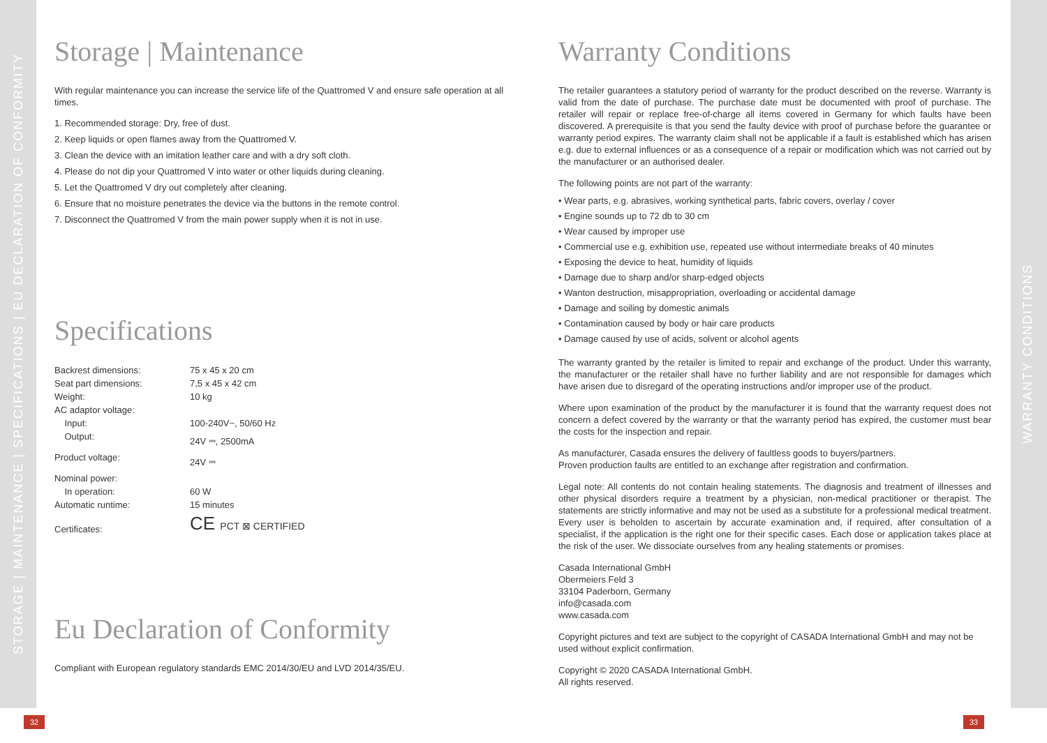STORAGE | MAINTENANCE | SPECIFICATIONS | EU DECLARATION OF CONFORMITY
Storage | Maintenance
With regular maintenance you can increase the service life of the Quattromed V and ensure safe operation at all times.
1. Recommended storage: Dry, free of dust.
2. Keep liquids or open flames away from the Quattromed V.
3. Clean the device with an imitation leather care and with a dry soft cloth.
4. Please do not dip your Quattromed V into water or other liquids during cleaning.
5. Let the Quattromed V dry out completely after cleaning.
6. Ensure that no moisture penetrates the device via the buttons in the remote control.
7. Disconnect the Quattromed V from the main power supply when it is not in use.
Specifications
| Backrest dimensions: | 75 x 45 x 20 cm |
| Seat part dimensions: | 7,5 x 45 x 42 cm |
| Weight: | 10 kg |
| AC adaptor voltage: | |
| Input: | 100-240V~, 50/60 Hz |
| Output: | 24V ⎓, 2500mA |
| Product voltage: | 24V ⎓ |
| Nominal power: | |
| In operation: | 60 W |
| Automatic runtime: | 15 minutes |
| Certificates: | CE PCT ⊠ CERTIFIED |
Eu Declaration of Conformity
Compliant with European regulatory standards EMC 2014/30/EU and LVD 2014/35/EU.
32
Warranty Conditions
The retailer guarantees a statutory period of warranty for the product described on the reverse. Warranty is valid from the date of purchase. The purchase date must be documented with proof of purchase. The retailer will repair or replace free-of-charge all items covered in Germany for which faults have been discovered. A prerequisite is that you send the faulty device with proof of purchase before the guarantee or warranty period expires. The warranty claim shall not be applicable if a fault is established which has arisen e.g. due to external influences or as a consequence of a repair or modification which was not carried out by the manufacturer or an authorised dealer.
The following points are not part of the warranty:
• Wear parts, e.g. abrasives, working synthetical parts, fabric covers, overlay / cover
• Engine sounds up to 72 db to 30 cm
• Wear caused by improper use
• Commercial use e.g. exhibition use, repeated use without intermediate breaks of 40 minutes
• Exposing the device to heat, humidity of liquids
• Damage due to sharp and/or sharp-edged objects
• Wanton destruction, misappropriation, overloading or accidental damage
• Damage and soiling by domestic animals
• Contamination caused by body or hair care products
• Damage caused by use of acids, solvent or alcohol agents
The warranty granted by the retailer is limited to repair and exchange of the product. Under this warranty, the manufacturer or the retailer shall have no further liability and are not responsible for damages which have arisen due to disregard of the operating instructions and/or improper use of the product.
Where upon examination of the product by the manufacturer it is found that the warranty request does not concern a defect covered by the warranty or that the warranty period has expired, the customer must bear the costs for the inspection and repair.
As manufacturer, Casada ensures the delivery of faultless goods to buyers/partners.
Proven production faults are entitled to an exchange after registration and confirmation.
Legal note: All contents do not contain healing statements. The diagnosis and treatment of illnesses and other physical disorders require a treatment by a physician, non-medical practitioner or therapist. The statements are strictly informative and may not be used as a substitute for a professional medical treatment. Every user is beholden to ascertain by accurate examination and, if required, after consultation of a specialist, if the application is the right one for their specific cases. Each dose or application takes place at the risk of the user. We dissociate ourselves from any healing statements or promises.
Casada International GmbH
Obermeiers Feld 3
33104 Paderborn, Germany
info@casada.com
www.casada.com
Copyright pictures and text are subject to the copyright of CASADA International GmbH and may not be used without explicit confirmation.
Copyright © 2020 CASADA International GmbH.
All rights reserved.
33
WARRANTY CONDITIONS